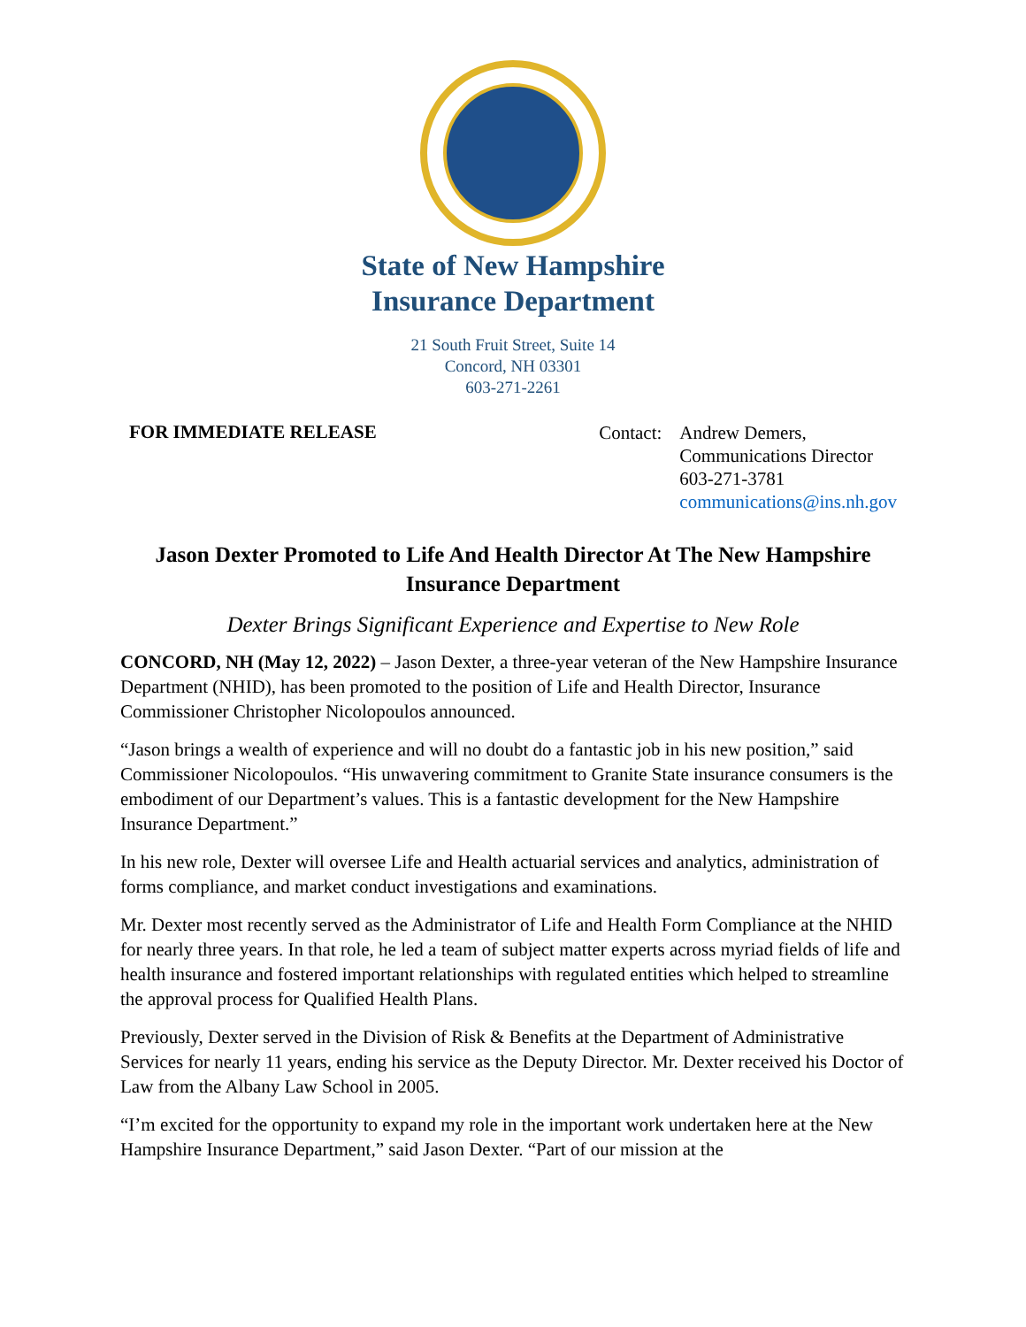State of New Hampshire
Insurance Department
21 South Fruit Street, Suite 14
Concord, NH 03301
603-271-2261
FOR IMMEDIATE RELEASE
Contact: Andrew Demers,
Communications Director
603-271-3781
communications@ins.nh.gov
Jason Dexter Promoted to Life And Health Director At The New Hampshire Insurance Department
Dexter Brings Significant Experience and Expertise to New Role
CONCORD, NH (May 12, 2022) – Jason Dexter, a three-year veteran of the New Hampshire Insurance Department (NHID), has been promoted to the position of Life and Health Director, Insurance Commissioner Christopher Nicolopoulos announced.
“Jason brings a wealth of experience and will no doubt do a fantastic job in his new position,” said Commissioner Nicolopoulos. “His unwavering commitment to Granite State insurance consumers is the embodiment of our Department’s values. This is a fantastic development for the New Hampshire Insurance Department.”
In his new role, Dexter will oversee Life and Health actuarial services and analytics, administration of forms compliance, and market conduct investigations and examinations.
Mr. Dexter most recently served as the Administrator of Life and Health Form Compliance at the NHID for nearly three years. In that role, he led a team of subject matter experts across myriad fields of life and health insurance and fostered important relationships with regulated entities which helped to streamline the approval process for Qualified Health Plans.
Previously, Dexter served in the Division of Risk & Benefits at the Department of Administrative Services for nearly 11 years, ending his service as the Deputy Director. Mr. Dexter received his Doctor of Law from the Albany Law School in 2005.
“I’m excited for the opportunity to expand my role in the important work undertaken here at the New Hampshire Insurance Department,” said Jason Dexter. “Part of our mission at the